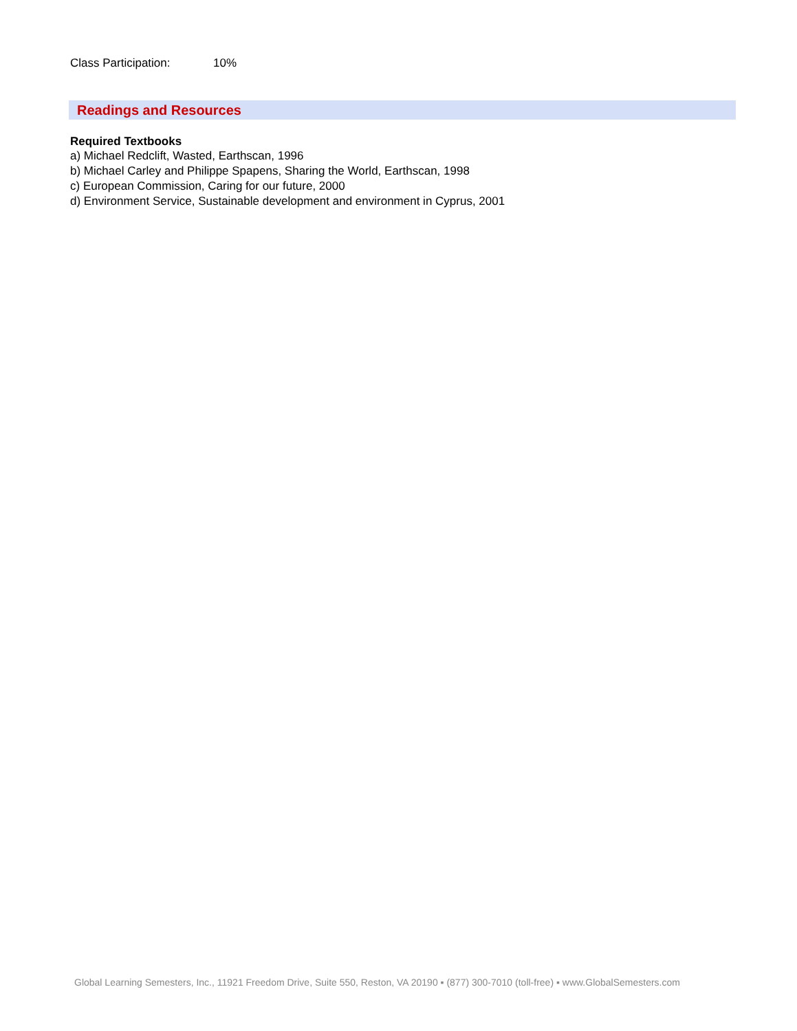Class Participation: 10%
Readings and Resources
Required Textbooks
a) Michael Redclift, Wasted, Earthscan, 1996
b) Michael Carley and Philippe Spapens, Sharing the World, Earthscan, 1998
c) European Commission, Caring for our future, 2000
d) Environment Service, Sustainable development and environment in Cyprus, 2001
Global Learning Semesters, Inc., 11921 Freedom Drive, Suite 550, Reston, VA 20190 ▪ (877) 300-7010 (toll-free) ▪ www.GlobalSemesters.com